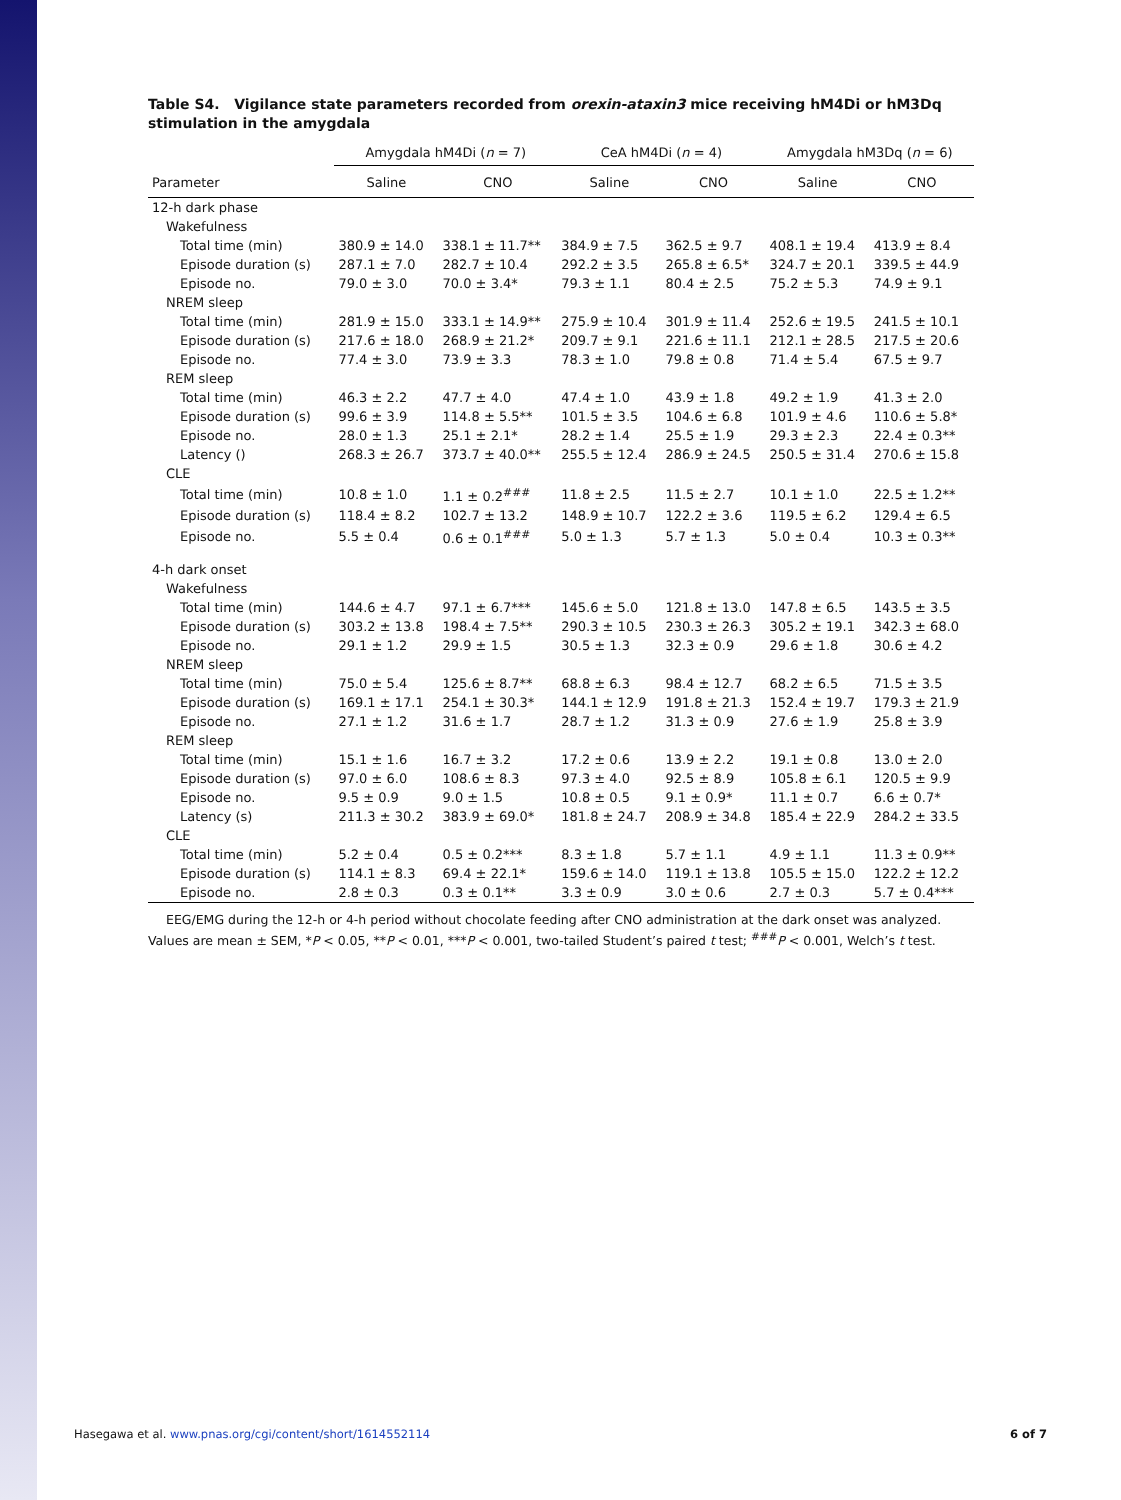Table S4. Vigilance state parameters recorded from orexin-ataxin3 mice receiving hM4Di or hM3Dq stimulation in the amygdala
| | Amygdala hM4Di ( n = 7) | | CeA hM4Di ( n = 4) | | Amygdala hM3Dq ( n = 6) | |
| --- | --- | --- | --- | --- | --- | --- |
| Parameter | Saline | CNO | Saline | CNO | Saline | CNO |
| 12-h dark phase | | | | | | |
| Wakefulness | | | | | | |
| Total time (min) | 380.9 ± 14.0 | 338.1 ± 11.7** | 384.9 ± 7.5 | 362.5 ± 9.7 | 408.1 ± 19.4 | 413.9 ± 8.4 |
| Episode duration (s) | 287.1 ± 7.0 | 282.7 ± 10.4 | 292.2 ± 3.5 | 265.8 ± 6.5* | 324.7 ± 20.1 | 339.5 ± 44.9 |
| Episode no. | 79.0 ± 3.0 | 70.0 ± 3.4* | 79.3 ± 1.1 | 80.4 ± 2.5 | 75.2 ± 5.3 | 74.9 ± 9.1 |
| NREM sleep | | | | | | |
| Total time (min) | 281.9 ± 15.0 | 333.1 ± 14.9** | 275.9 ± 10.4 | 301.9 ± 11.4 | 252.6 ± 19.5 | 241.5 ± 10.1 |
| Episode duration (s) | 217.6 ± 18.0 | 268.9 ± 21.2* | 209.7 ± 9.1 | 221.6 ± 11.1 | 212.1 ± 28.5 | 217.5 ± 20.6 |
| Episode no. | 77.4 ± 3.0 | 73.9 ± 3.3 | 78.3 ± 1.0 | 79.8 ± 0.8 | 71.4 ± 5.4 | 67.5 ± 9.7 |
| REM sleep | | | | | | |
| Total time (min) | 46.3 ± 2.2 | 47.7 ± 4.0 | 47.4 ± 1.0 | 43.9 ± 1.8 | 49.2 ± 1.9 | 41.3 ± 2.0 |
| Episode duration (s) | 99.6 ± 3.9 | 114.8 ± 5.5** | 101.5 ± 3.5 | 104.6 ± 6.8 | 101.9 ± 4.6 | 110.6 ± 5.8* |
| Episode no. | 28.0 ± 1.3 | 25.1 ± 2.1* | 28.2 ± 1.4 | 25.5 ± 1.9 | 29.3 ± 2.3 | 22.4 ± 0.3** |
| Latency () | 268.3 ± 26.7 | 373.7 ± 40.0** | 255.5 ± 12.4 | 286.9 ± 24.5 | 250.5 ± 31.4 | 270.6 ± 15.8 |
| CLE | | | | | | |
| Total time (min) | 10.8 ± 1.0 | 1.1 ± 0.2<sup>###</sup> | 11.8 ± 2.5 | 11.5 ± 2.7 | 10.1 ± 1.0 | 22.5 ± 1.2** |
| Episode duration (s) | 118.4 ± 8.2 | 102.7 ± 13.2 | 148.9 ± 10.7 | 122.2 ± 3.6 | 119.5 ± 6.2 | 129.4 ± 6.5 |
| Episode no. | 5.5 ± 0.4 | 0.6 ± 0.1<sup>###</sup> | 5.0 ± 1.3 | 5.7 ± 1.3 | 5.0 ± 0.4 | 10.3 ± 0.3** |
| 4-h dark onset | | | | | | |
| Wakefulness | | | | | | |
| Total time (min) | 144.6 ± 4.7 | 97.1 ± 6.7*** | 145.6 ± 5.0 | 121.8 ± 13.0 | 147.8 ± 6.5 | 143.5 ± 3.5 |
| Episode duration (s) | 303.2 ± 13.8 | 198.4 ± 7.5** | 290.3 ± 10.5 | 230.3 ± 26.3 | 305.2 ± 19.1 | 342.3 ± 68.0 |
| Episode no. | 29.1 ± 1.2 | 29.9 ± 1.5 | 30.5 ± 1.3 | 32.3 ± 0.9 | 29.6 ± 1.8 | 30.6 ± 4.2 |
| NREM sleep | | | | | | |
| Total time (min) | 75.0 ± 5.4 | 125.6 ± 8.7** | 68.8 ± 6.3 | 98.4 ± 12.7 | 68.2 ± 6.5 | 71.5 ± 3.5 |
| Episode duration (s) | 169.1 ± 17.1 | 254.1 ± 30.3* | 144.1 ± 12.9 | 191.8 ± 21.3 | 152.4 ± 19.7 | 179.3 ± 21.9 |
| Episode no. | 27.1 ± 1.2 | 31.6 ± 1.7 | 28.7 ± 1.2 | 31.3 ± 0.9 | 27.6 ± 1.9 | 25.8 ± 3.9 |
| REM sleep | | | | | | |
| Total time (min) | 15.1 ± 1.6 | 16.7 ± 3.2 | 17.2 ± 0.6 | 13.9 ± 2.2 | 19.1 ± 0.8 | 13.0 ± 2.0 |
| Episode duration (s) | 97.0 ± 6.0 | 108.6 ± 8.3 | 97.3 ± 4.0 | 92.5 ± 8.9 | 105.8 ± 6.1 | 120.5 ± 9.9 |
| Episode no. | 9.5 ± 0.9 | 9.0 ± 1.5 | 10.8 ± 0.5 | 9.1 ± 0.9* | 11.1 ± 0.7 | 6.6 ± 0.7* |
| Latency (s) | 211.3 ± 30.2 | 383.9 ± 69.0* | 181.8 ± 24.7 | 208.9 ± 34.8 | 185.4 ± 22.9 | 284.2 ± 33.5 |
| CLE | | | | | | |
| Total time (min) | 5.2 ± 0.4 | 0.5 ± 0.2*** | 8.3 ± 1.8 | 5.7 ± 1.1 | 4.9 ± 1.1 | 11.3 ± 0.9** |
| Episode duration (s) | 114.1 ± 8.3 | 69.4 ± 22.1* | 159.6 ± 14.0 | 119.1 ± 13.8 | 105.5 ± 15.0 | 122.2 ± 12.2 |
| Episode no. | 2.8 ± 0.3 | 0.3 ± 0.1** | 3.3 ± 0.9 | 3.0 ± 0.6 | 2.7 ± 0.3 | 5.7 ± 0.4*** |
EEG/EMG during the 12-h or 4-h period without chocolate feeding after CNO administration at the dark onset was analyzed. Values are mean ± SEM, *P < 0.05, **P < 0.01, ***P < 0.001, two-tailed Student’s paired t test; <sup>###</sup>P < 0.001, Welch’s t test.
Hasegawa et al. www.pnas.org/cgi/content/short/1614552114 6 of 7